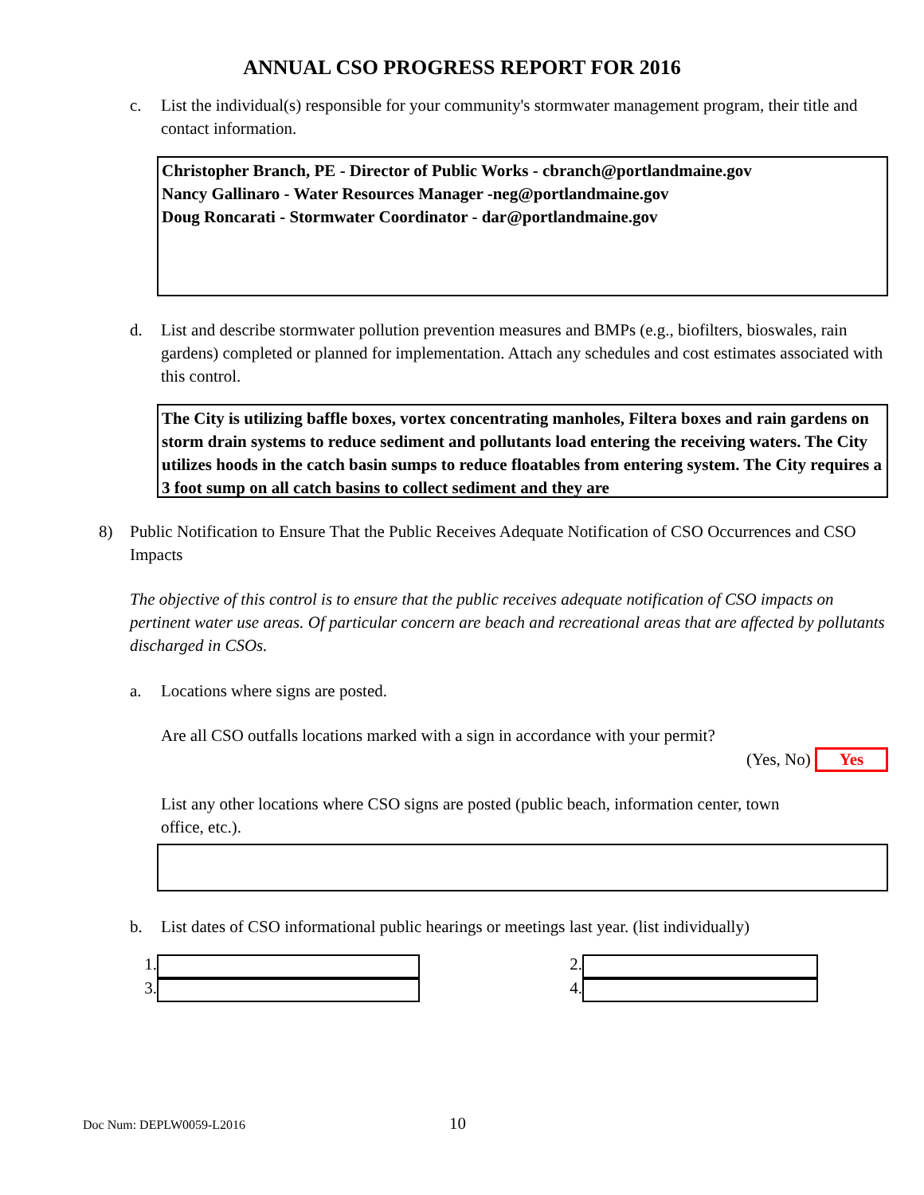ANNUAL CSO PROGRESS REPORT FOR 2016
c. List the individual(s) responsible for your community's stormwater management program, their title and contact information.
Christopher Branch, PE - Director of Public Works - cbranch@portlandmaine.gov
Nancy Gallinaro - Water Resources Manager -neg@portlandmaine.gov
Doug Roncarati - Stormwater Coordinator - dar@portlandmaine.gov
d. List and describe stormwater pollution prevention measures and BMPs (e.g., biofilters, bioswales, rain gardens) completed or planned for implementation. Attach any schedules and cost estimates associated with this control.
The City is utilizing baffle boxes, vortex concentrating manholes, Filtera boxes and rain gardens on storm drain systems to reduce sediment and pollutants load entering the receiving waters. The City utilizes hoods in the catch basin sumps to reduce floatables from entering system. The City requires a 3 foot sump on all catch basins to collect sediment and they are
8) Public Notification to Ensure That the Public Receives Adequate Notification of CSO Occurrences and CSO Impacts
The objective of this control is to ensure that the public receives adequate notification of CSO impacts on pertinent water use areas. Of particular concern are beach and recreational areas that are affected by pollutants discharged in CSOs.
a. Locations where signs are posted.
Are all CSO outfalls locations marked with a sign in accordance with your permit?
(Yes, No) Yes
List any other locations where CSO signs are posted (public beach, information center, town office, etc.).
b. List dates of CSO informational public hearings or meetings last year. (list individually)
1. 2.
3. 4.
Doc Num: DEPLW0059-L2016 10